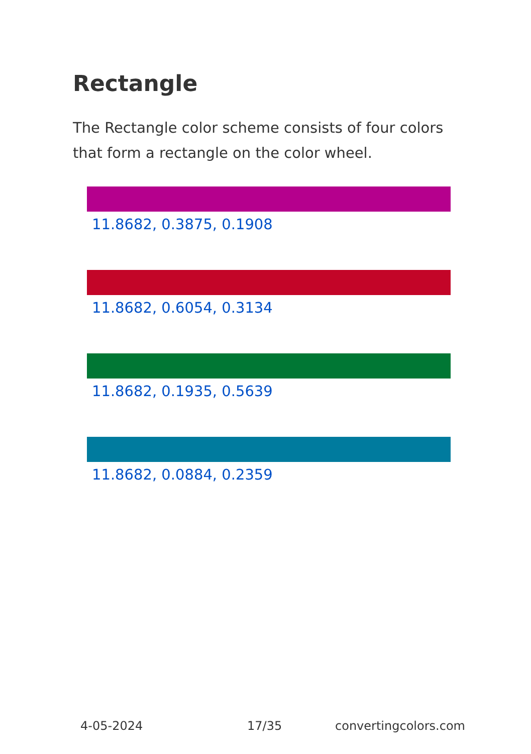Rectangle
The Rectangle color scheme consists of four colors that form a rectangle on the color wheel.
11.8682, 0.3875, 0.1908
11.8682, 0.6054, 0.3134
11.8682, 0.1935, 0.5639
11.8682, 0.0884, 0.2359
4-05-2024 17/35 convertingcolors.com